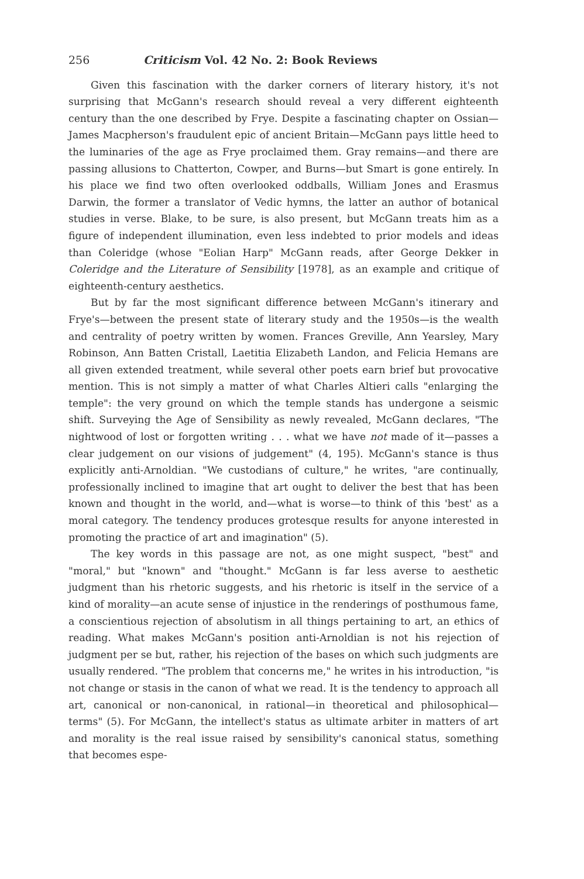256 Criticism Vol. 42 No. 2: Book Reviews
Given this fascination with the darker corners of literary history, it's not surprising that McGann's research should reveal a very different eighteenth century than the one described by Frye. Despite a fascinating chapter on Ossian—James Macpherson's fraudulent epic of ancient Britain—McGann pays little heed to the luminaries of the age as Frye proclaimed them. Gray remains—and there are passing allusions to Chatterton, Cowper, and Burns—but Smart is gone entirely. In his place we find two often overlooked oddballs, William Jones and Erasmus Darwin, the former a translator of Vedic hymns, the latter an author of botanical studies in verse. Blake, to be sure, is also present, but McGann treats him as a figure of independent illumination, even less indebted to prior models and ideas than Coleridge (whose "Eolian Harp" McGann reads, after George Dekker in Coleridge and the Literature of Sensibility [1978], as an example and critique of eighteenth-century aesthetics.
But by far the most significant difference between McGann's itinerary and Frye's—between the present state of literary study and the 1950s—is the wealth and centrality of poetry written by women. Frances Greville, Ann Yearsley, Mary Robinson, Ann Batten Cristall, Laetitia Elizabeth Landon, and Felicia Hemans are all given extended treatment, while several other poets earn brief but provocative mention. This is not simply a matter of what Charles Altieri calls "enlarging the temple": the very ground on which the temple stands has undergone a seismic shift. Surveying the Age of Sensibility as newly revealed, McGann declares, "The nightwood of lost or forgotten writing . . . what we have not made of it—passes a clear judgement on our visions of judgement" (4, 195). McGann's stance is thus explicitly anti-Arnoldian. "We custodians of culture," he writes, "are continually, professionally inclined to imagine that art ought to deliver the best that has been known and thought in the world, and—what is worse—to think of this 'best' as a moral category. The tendency produces grotesque results for anyone interested in promoting the practice of art and imagination" (5).
The key words in this passage are not, as one might suspect, "best" and "moral," but "known" and "thought." McGann is far less averse to aesthetic judgment than his rhetoric suggests, and his rhetoric is itself in the service of a kind of morality—an acute sense of injustice in the renderings of posthumous fame, a conscientious rejection of absolutism in all things pertaining to art, an ethics of reading. What makes McGann's position anti-Arnoldian is not his rejection of judgment per se but, rather, his rejection of the bases on which such judgments are usually rendered. "The problem that concerns me," he writes in his introduction, "is not change or stasis in the canon of what we read. It is the tendency to approach all art, canonical or non-canonical, in rational—in theoretical and philosophical—terms" (5). For McGann, the intellect's status as ultimate arbiter in matters of art and morality is the real issue raised by sensibility's canonical status, something that becomes espe-